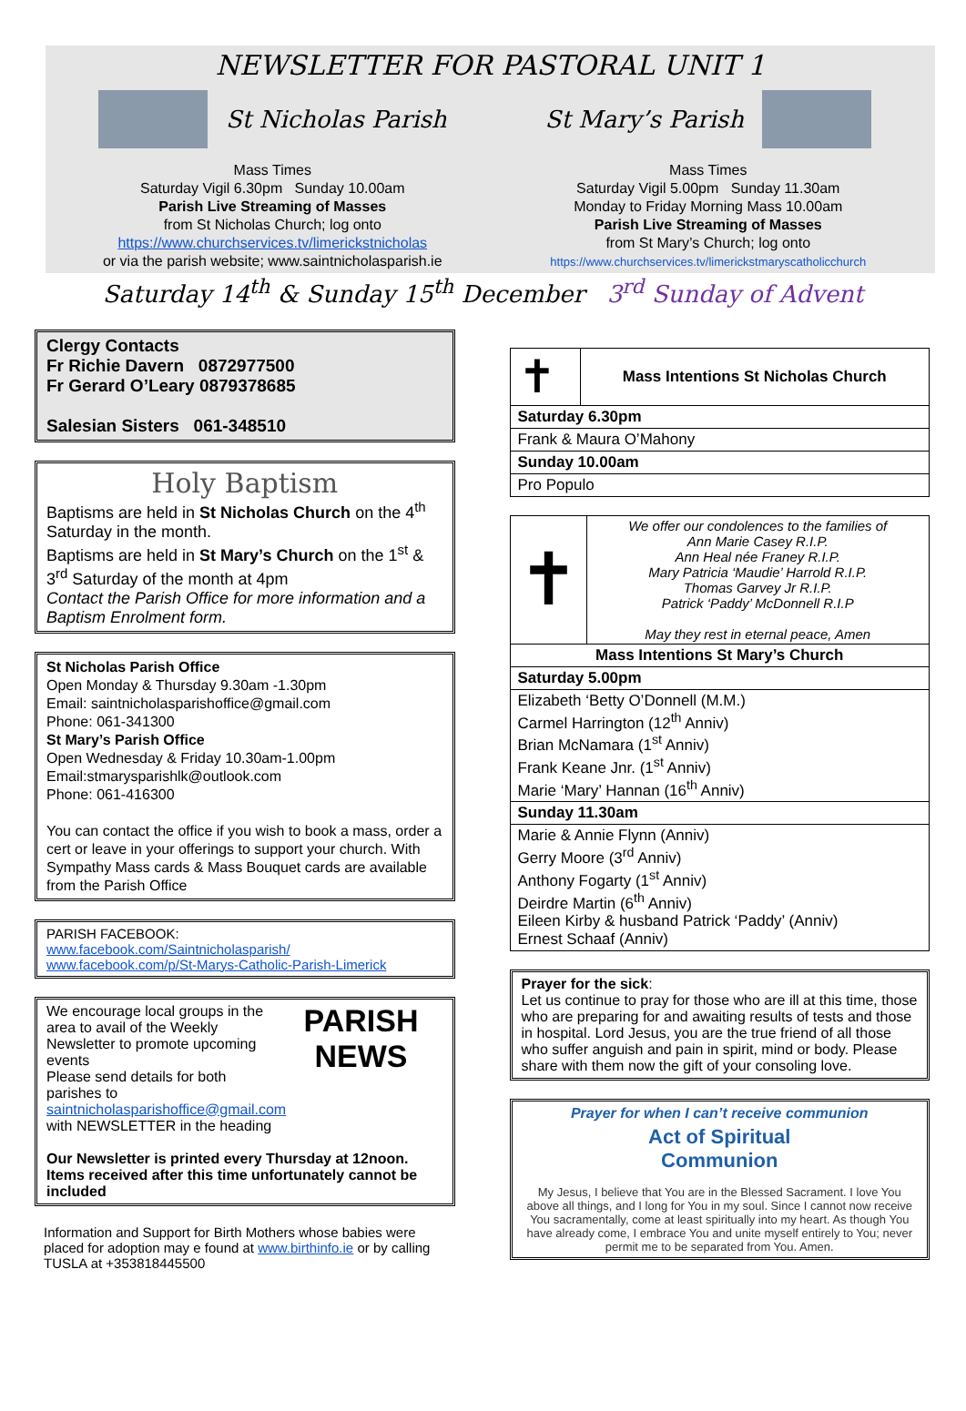NEWSLETTER FOR PASTORAL UNIT 1
St Nicholas Parish
Mass Times
Saturday Vigil 6.30pm Sunday 10.00am
Parish Live Streaming of Masses
from St Nicholas Church; log onto
https://www.churchservices.tv/limerickstnicholas
or via the parish website; www.saintnicholasparish.ie
St Mary’s Parish
Mass Times
Saturday Vigil 5.00pm Sunday 11.30am
Monday to Friday Morning Mass 10.00am
Parish Live Streaming of Masses
from St Mary’s Church; log onto
https://www.churchservices.tv/limerickstmaryscatholicchurch
Saturday 14<sup>th</sup> & Sunday 15<sup>th</sup> December 3<sup>rd</sup> Sunday of Advent
Clergy Contacts
Fr Richie Davern 0872977500
Fr Gerard O’Leary 0879378685
Salesian Sisters 061-348510
Holy Baptism
Baptisms are held in St Nicholas Church on the 4<sup>th</sup> Saturday in the month.
Baptisms are held in St Mary’s Church on the 1<sup>st</sup> & 3<sup>rd</sup> Saturday of the month at 4pm
Contact the Parish Office for more information and a Baptism Enrolment form.
St Nicholas Parish Office
Open Monday & Thursday 9.30am -1.30pm
Email: saintnicholasparishoffice@gmail.com
Phone: 061-341300
St Mary’s Parish Office
Open Wednesday & Friday 10.30am-1.00pm
Email:stmarysparishlk@outlook.com
Phone: 061-416300
You can contact the office if you wish to book a mass, order a cert or leave in your offerings to support your church. With Sympathy Mass cards & Mass Bouquet cards are available from the Parish Office
PARISH FACEBOOK:
www.facebook.com/Saintnicholasparish/
www.facebook.com/p/St-Marys-Catholic-Parish-Limerick
PARISH
NEWS
We encourage local groups in the area to avail of the Weekly Newsletter to promote upcoming events
Please send details for both parishes to
saintnicholasparishoffice@gmail.com
with NEWSLETTER in the heading
Our Newsletter is printed every Thursday at 12noon. Items received after this time unfortunately cannot be included
Information and Support for Birth Mothers whose babies were placed for adoption may e found at www.birthinfo.ie or by calling TUSLA at +353818445500
| ✝ | Mass Intentions St Nicholas Church |
| Saturday 6.30pm | |
| Frank & Maura O’Mahony | |
| Sunday 10.00am | |
| Pro Populo | |
| ✝ | We offer our condolences to the families of Ann Marie Casey R.I.P. Ann Heal née Franey R.I.P. Mary Patricia ‘Maudie’ Harrold R.I.P. Thomas Garvey Jr R.I.P. Patrick ‘Paddy’ McDonnell R.I.P May they rest in eternal peace, Amen |
| Mass Intentions St Mary’s Church | |
| Saturday 5.00pm | |
| Elizabeth ‘Betty O’Donnell (M.M.) Carmel Harrington (12<sup>th</sup> Anniv) Brian McNamara (1<sup>st</sup> Anniv) Frank Keane Jnr. (1<sup>st</sup> Anniv) Marie ‘Mary’ Hannan (16<sup>th</sup> Anniv) | |
| Sunday 11.30am | |
| Marie & Annie Flynn (Anniv) Gerry Moore (3<sup>rd</sup> Anniv) Anthony Fogarty (1<sup>st</sup> Anniv) Deirdre Martin (6<sup>th</sup> Anniv) Eileen Kirby & husband Patrick ‘Paddy’ (Anniv) Ernest Schaaf (Anniv) | |
Prayer for the sick:
Let us continue to pray for those who are ill at this time, those who are preparing for and awaiting results of tests and those in hospital. Lord Jesus, you are the true friend of all those who suffer anguish and pain in spirit, mind or body. Please share with them now the gift of your consoling love.
Prayer for when I can’t receive communion
Act of Spiritual
Communion
My Jesus, I believe that You are in the Blessed Sacrament. I love You above all things, and I long for You in my soul. Since I cannot now receive You sacramentally, come at least spiritually into my heart. As though You have already come, I embrace You and unite myself entirely to You; never permit me to be separated from You. Amen.